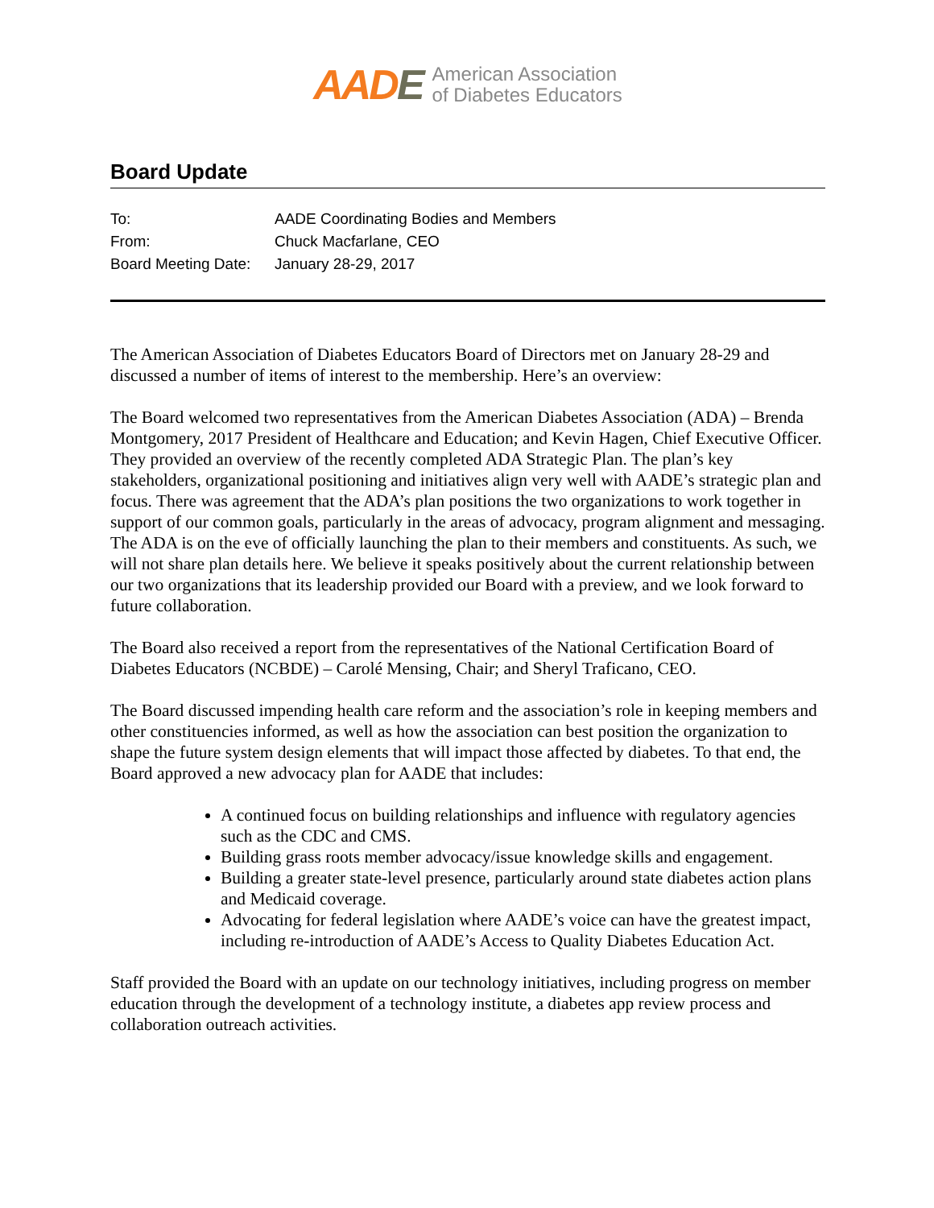AADE
American Association
of Diabetes Educators
Board Update
| To: | AADE Coordinating Bodies and Members |
| From: | Chuck Macfarlane, CEO |
| Board Meeting Date: | January 28-29, 2017 |
The American Association of Diabetes Educators Board of Directors met on January 28-29 and discussed a number of items of interest to the membership. Here’s an overview:
The Board welcomed two representatives from the American Diabetes Association (ADA) – Brenda Montgomery, 2017 President of Healthcare and Education; and Kevin Hagen, Chief Executive Officer. They provided an overview of the recently completed ADA Strategic Plan. The plan’s key stakeholders, organizational positioning and initiatives align very well with AADE’s strategic plan and focus. There was agreement that the ADA’s plan positions the two organizations to work together in support of our common goals, particularly in the areas of advocacy, program alignment and messaging. The ADA is on the eve of officially launching the plan to their members and constituents. As such, we will not share plan details here. We believe it speaks positively about the current relationship between our two organizations that its leadership provided our Board with a preview, and we look forward to future collaboration.
The Board also received a report from the representatives of the National Certification Board of Diabetes Educators (NCBDE) – Carolé Mensing, Chair; and Sheryl Traficano, CEO.
The Board discussed impending health care reform and the association’s role in keeping members and other constituencies informed, as well as how the association can best position the organization to shape the future system design elements that will impact those affected by diabetes. To that end, the Board approved a new advocacy plan for AADE that includes:
A continued focus on building relationships and influence with regulatory agencies such as the CDC and CMS.
Building grass roots member advocacy/issue knowledge skills and engagement.
Building a greater state-level presence, particularly around state diabetes action plans and Medicaid coverage.
Advocating for federal legislation where AADE’s voice can have the greatest impact, including re-introduction of AADE’s Access to Quality Diabetes Education Act.
Staff provided the Board with an update on our technology initiatives, including progress on member education through the development of a technology institute, a diabetes app review process and collaboration outreach activities.